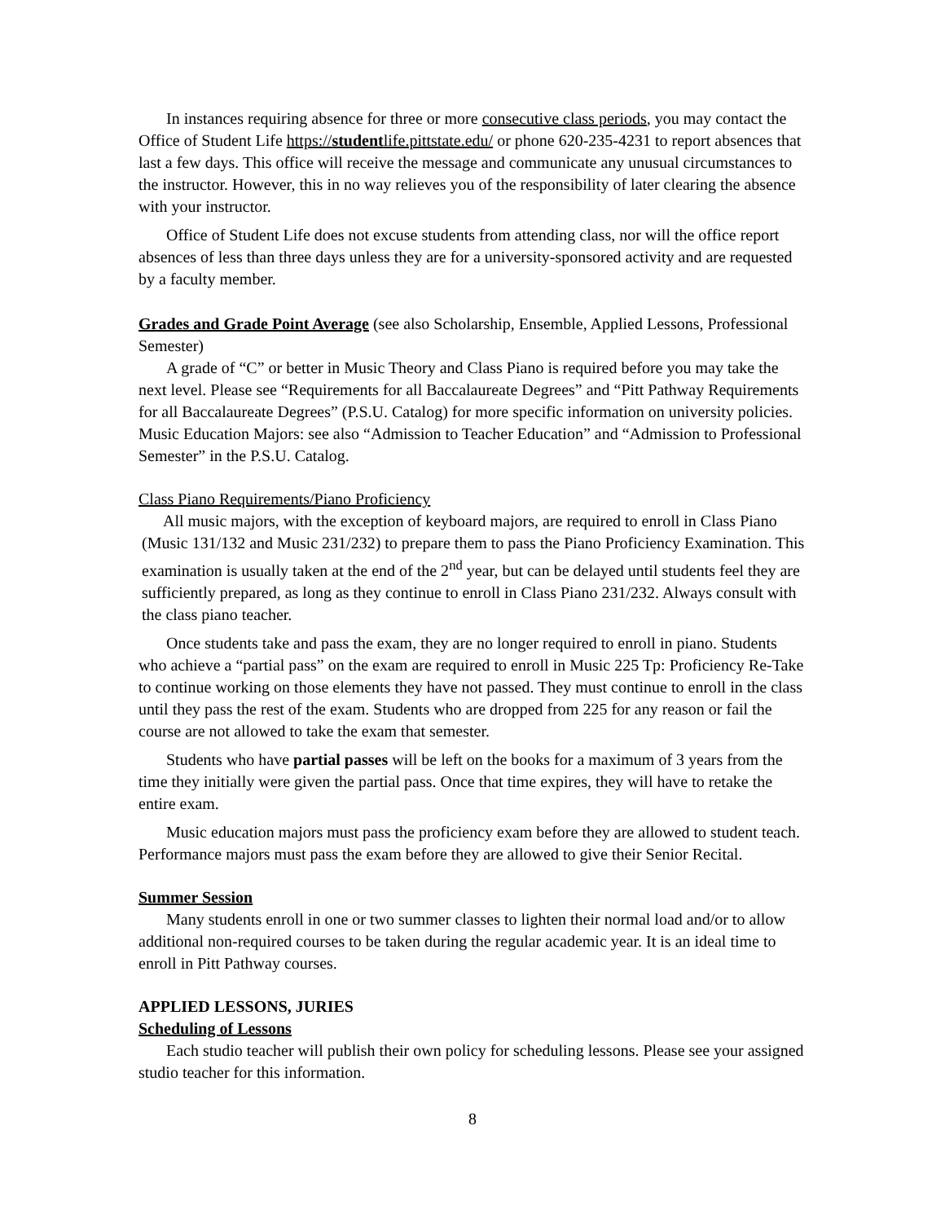In instances requiring absence for three or more consecutive class periods, you may contact the Office of Student Life https://studentlife.pittstate.edu/ or phone 620-235-4231 to report absences that last a few days. This office will receive the message and communicate any unusual circumstances to the instructor. However, this in no way relieves you of the responsibility of later clearing the absence with your instructor.
Office of Student Life does not excuse students from attending class, nor will the office report absences of less than three days unless they are for a university-sponsored activity and are requested by a faculty member.
Grades and Grade Point Average (see also Scholarship, Ensemble, Applied Lessons, Professional Semester)
A grade of “C” or better in Music Theory and Class Piano is required before you may take the next level. Please see “Requirements for all Baccalaureate Degrees” and “Pitt Pathway Requirements for all Baccalaureate Degrees” (P.S.U. Catalog) for more specific information on university policies. Music Education Majors: see also “Admission to Teacher Education” and “Admission to Professional Semester” in the P.S.U. Catalog.
Class Piano Requirements/Piano Proficiency
All music majors, with the exception of keyboard majors, are required to enroll in Class Piano (Music 131/132 and Music 231/232) to prepare them to pass the Piano Proficiency Examination. This examination is usually taken at the end of the 2<sup>nd</sup> year, but can be delayed until students feel they are sufficiently prepared, as long as they continue to enroll in Class Piano 231/232. Always consult with the class piano teacher.
Once students take and pass the exam, they are no longer required to enroll in piano. Students who achieve a “partial pass” on the exam are required to enroll in Music 225 Tp: Proficiency Re-Take to continue working on those elements they have not passed. They must continue to enroll in the class until they pass the rest of the exam. Students who are dropped from 225 for any reason or fail the course are not allowed to take the exam that semester.
Students who have partial passes will be left on the books for a maximum of 3 years from the time they initially were given the partial pass. Once that time expires, they will have to retake the entire exam.
Music education majors must pass the proficiency exam before they are allowed to student teach. Performance majors must pass the exam before they are allowed to give their Senior Recital.
Summer Session
Many students enroll in one or two summer classes to lighten their normal load and/or to allow additional non-required courses to be taken during the regular academic year. It is an ideal time to enroll in Pitt Pathway courses.
APPLIED LESSONS, JURIES
Scheduling of Lessons
Each studio teacher will publish their own policy for scheduling lessons. Please see your assigned studio teacher for this information.
8